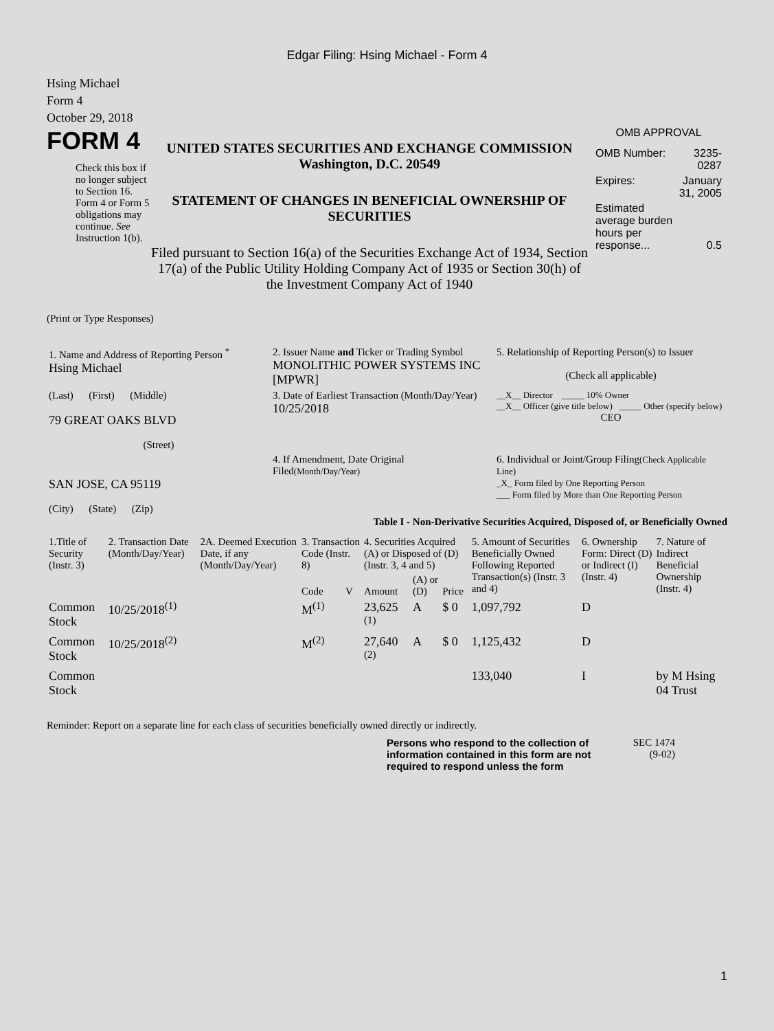Edgar Filing: Hsing Michael - Form 4
Hsing Michael
Form 4
October 29, 2018
FORM 4
Check this box if no longer subject to Section 16. Form 4 or Form 5 obligations may continue. See Instruction 1(b).
UNITED STATES SECURITIES AND EXCHANGE COMMISSION
Washington, D.C. 20549
STATEMENT OF CHANGES IN BENEFICIAL OWNERSHIP OF SECURITIES
Filed pursuant to Section 16(a) of the Securities Exchange Act of 1934, Section 17(a) of the Public Utility Holding Company Act of 1935 or Section 30(h) of the Investment Company Act of 1940
OMB APPROVAL
| OMB Number: | 3235-0287 |
| Expires: | January 31, 2005 |
| Estimated average burden hours per response... | 0.5 |
(Print or Type Responses)
| 1. Name and Address of Reporting Person <sup>*</sup> Hsing Michael | 2. Issuer Name and Ticker or Trading Symbol MONOLITHIC POWER SYSTEMS INC [MPWR] | 5. Relationship of Reporting Person(s) to Issuer (Check all applicable) |
| (Last) (First) (Middle) 79 GREAT OAKS BLVD (Street) | 3. Date of Earliest Transaction (Month/Day/Year) 10/25/2018 | __X__ Director _____ 10% Owner __X__ Officer (give title below) _____ Other (specify below) CEO |
| SAN JOSE, CA 95119 (City) (State) (Zip) | 4. If Amendment, Date Original Filed (Month/Day/Year) | 6. Individual or Joint/Group Filing (Check Applicable Line) _X_ Form filed by One Reporting Person ___ Form filed by More than One Reporting Person |
Table I - Non-Derivative Securities Acquired, Disposed of, or Beneficially Owned
| 1.Title of Security (Instr. 3) | 2. Transaction Date (Month/Day/Year) | 2A. Deemed Execution Date, if any (Month/Day/Year) | 3. Transaction Code (Instr. 8) | | 4. Securities Acquired (A) or Disposed of (D) (Instr. 3, 4 and 5) | | | 5. Amount of Securities Beneficially Owned Following Reported Transaction(s) (Instr. 3 and 4) | 6. Ownership Form: Direct (D) or Indirect (I) (Instr. 4) | 7. Nature of Indirect Beneficial Ownership (Instr. 4) |
| --- | --- | --- | --- | --- | --- | --- | --- | --- | --- | --- |
| | | | Code | V | Amount | (A) or (D) | Price | | | |
| Common Stock | 10/25/2018<sup>(1)</sup> | | M<sup>(1)</sup> | | 23,625 <sup>(1)</sup> | A | $ 0 | 1,097,792 | D | |
| Common Stock | 10/25/2018<sup>(2)</sup> | | M<sup>(2)</sup> | | 27,640 <sup>(2)</sup> | A | $ 0 | 1,125,432 | D | |
| Common Stock | | | | | | | | 133,040 | I | by M Hsing 04 Trust |
Reminder: Report on a separate line for each class of securities beneficially owned directly or indirectly.
Persons who respond to the collection of information contained in this form are not required to respond unless the form
SEC 1474 (9-02)
1